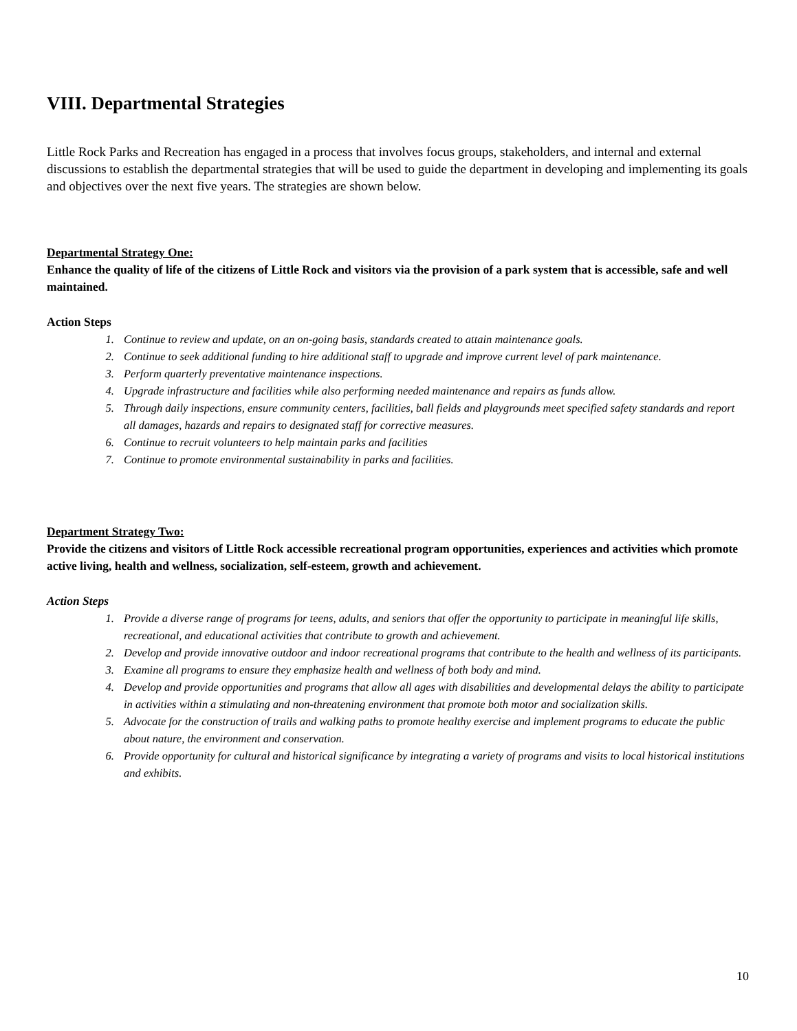VIII. Departmental Strategies
Little Rock Parks and Recreation has engaged in a process that involves focus groups, stakeholders, and internal and external discussions to establish the departmental strategies that will be used to guide the department in developing and implementing its goals and objectives over the next five years. The strategies are shown below.
Departmental Strategy One:
Enhance the quality of life of the citizens of Little Rock and visitors via the provision of a park system that is accessible, safe and well maintained.
Action Steps
1. Continue to review and update, on an on-going basis, standards created to attain maintenance goals.
2. Continue to seek additional funding to hire additional staff to upgrade and improve current level of park maintenance.
3. Perform quarterly preventative maintenance inspections.
4. Upgrade infrastructure and facilities while also performing needed maintenance and repairs as funds allow.
5. Through daily inspections, ensure community centers, facilities, ball fields and playgrounds meet specified safety standards and report all damages, hazards and repairs to designated staff for corrective measures.
6. Continue to recruit volunteers to help maintain parks and facilities
7. Continue to promote environmental sustainability in parks and facilities.
Department Strategy Two:
Provide the citizens and visitors of Little Rock accessible recreational program opportunities, experiences and activities which promote active living, health and wellness, socialization, self-esteem, growth and achievement.
Action Steps
1. Provide a diverse range of programs for teens, adults, and seniors that offer the opportunity to participate in meaningful life skills, recreational, and educational activities that contribute to growth and achievement.
2. Develop and provide innovative outdoor and indoor recreational programs that contribute to the health and wellness of its participants.
3. Examine all programs to ensure they emphasize health and wellness of both body and mind.
4. Develop and provide opportunities and programs that allow all ages with disabilities and developmental delays the ability to participate in activities within a stimulating and non-threatening environment that promote both motor and socialization skills.
5. Advocate for the construction of trails and walking paths to promote healthy exercise and implement programs to educate the public about nature, the environment and conservation.
6. Provide opportunity for cultural and historical significance by integrating a variety of programs and visits to local historical institutions and exhibits.
10